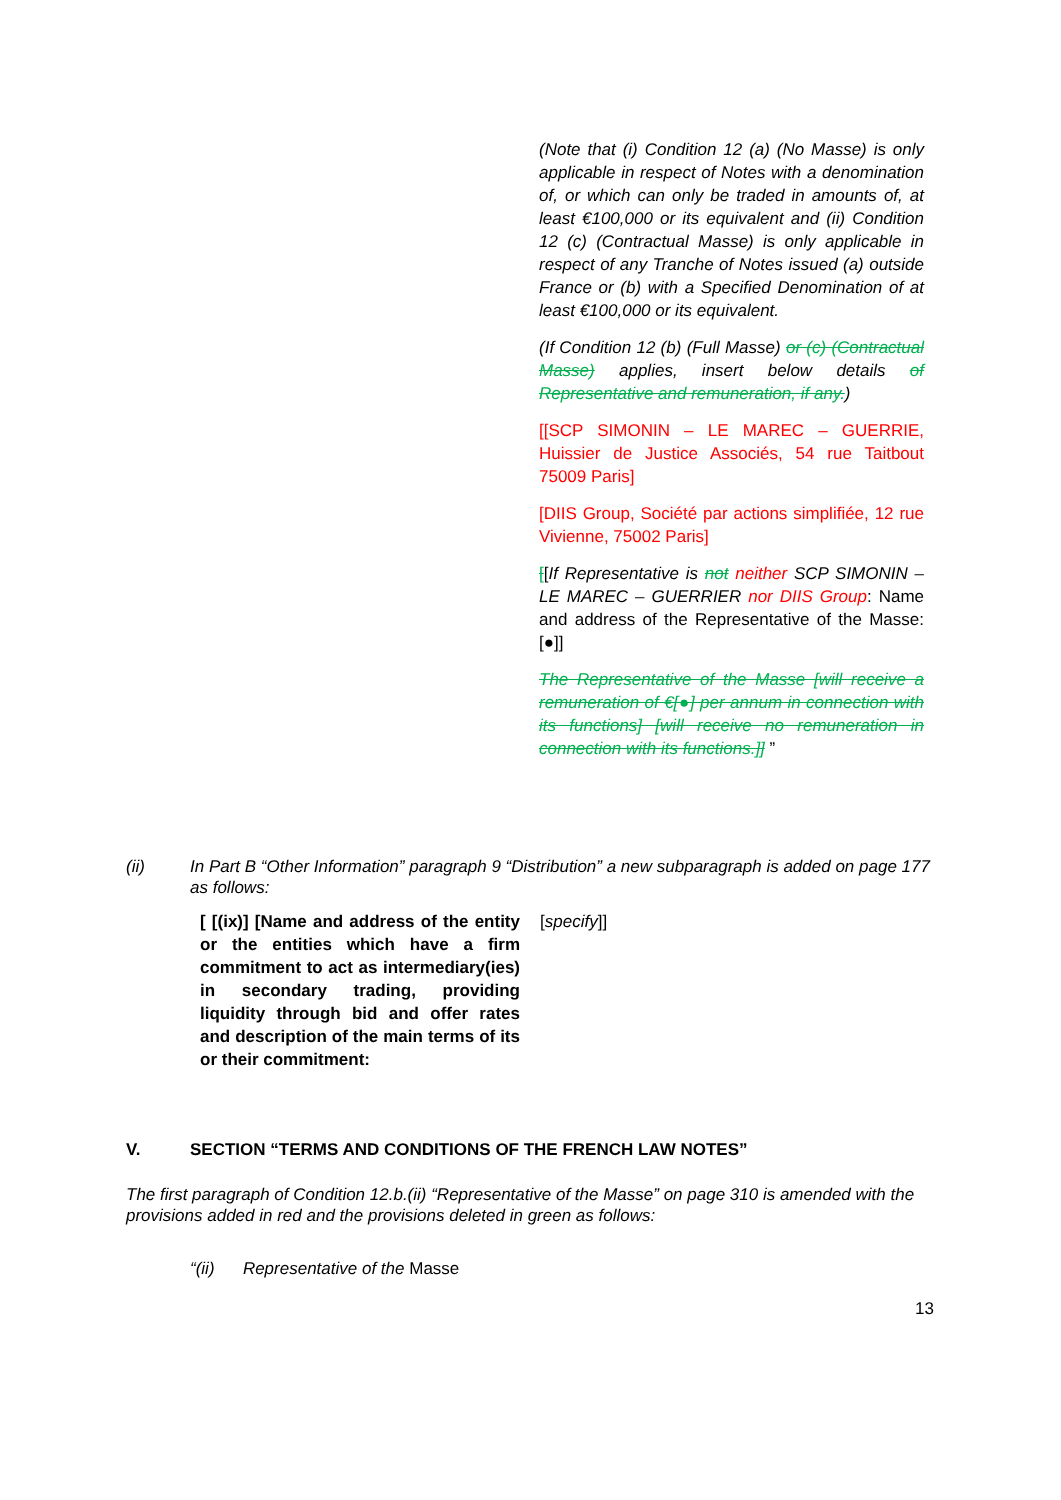(Note that (i) Condition 12 (a) (No Masse) is only applicable in respect of Notes with a denomination of, or which can only be traded in amounts of, at least €100,000 or its equivalent and (ii) Condition 12 (c) (Contractual Masse) is only applicable in respect of any Tranche of Notes issued (a) outside France or (b) with a Specified Denomination of at least €100,000 or its equivalent.
(If Condition 12 (b) (Full Masse) or (c) (Contractual Masse) applies, insert below details of Representative and remuneration, if any.)
[[SCP SIMONIN – LE MAREC – GUERRIE, Huissier de Justice Associés, 54 rue Taitbout 75009 Paris]
[DIIS Group, Société par actions simplifiée, 12 rue Vivienne, 75002 Paris]
[[If Representative is not neither SCP SIMONIN – LE MAREC – GUERRIER nor DIIS Group: Name and address of the Representative of the Masse: [●]]
The Representative of the Masse [will receive a remuneration of €[●] per annum in connection with its functions] [will receive no remuneration in connection with its functions.]] ”
(ii) In Part B “Other Information” paragraph 9 “Distribution” a new subparagraph is added on page 177 as follows:
| [ [(ix)] [Name and address of the entity or the entities which have a firm commitment to act as intermediary(ies) in secondary trading, providing liquidity through bid and offer rates and description of the main terms of its or their commitment: | [ specify ]] |
V. SECTION “TERMS AND CONDITIONS OF THE FRENCH LAW NOTES”
The first paragraph of Condition 12.b.(ii) “Representative of the Masse” on page 310 is amended with the provisions added in red and the provisions deleted in green as follows:
“(ii) Representative of the Masse
13